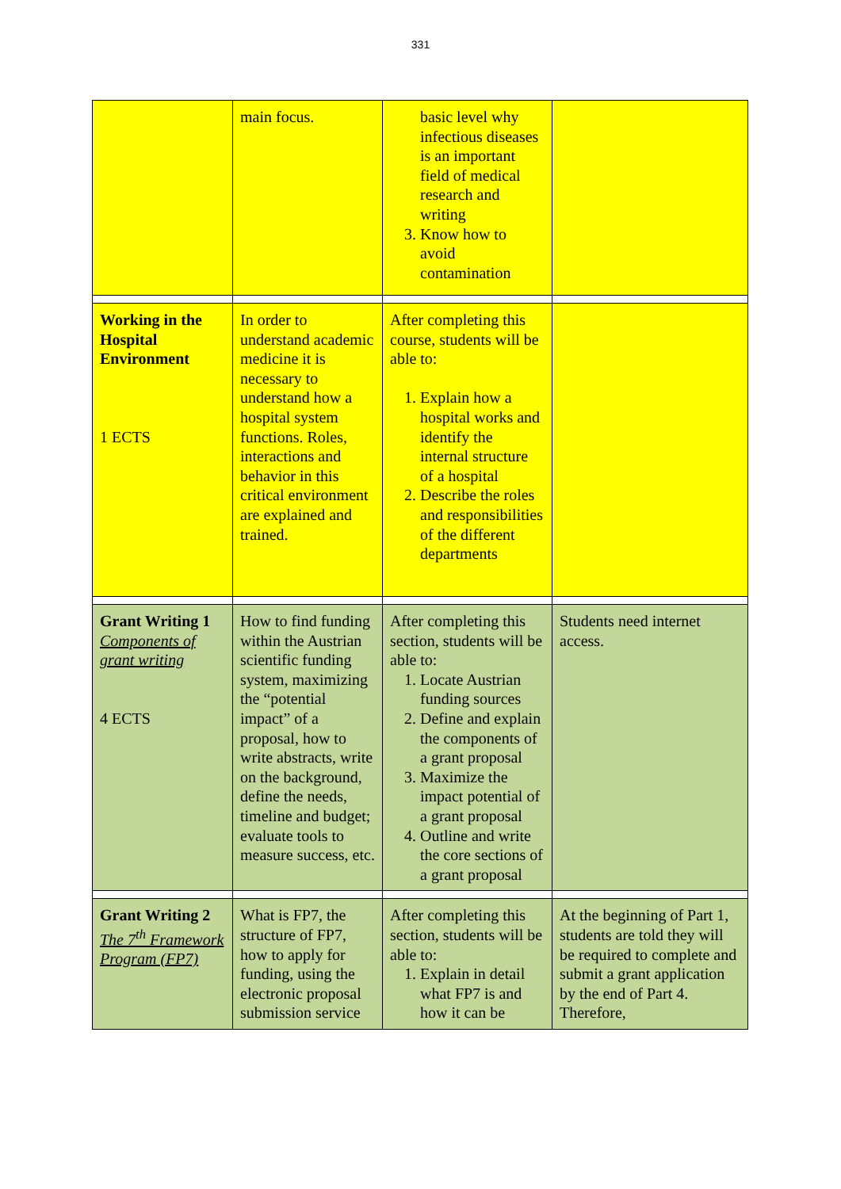331
| | main focus. | basic level why infectious diseases is an important field of medical research and writing 3. Know how to avoid contamination | |
| Working in the Hospital Environment 1 ECTS | In order to understand academic medicine it is necessary to understand how a hospital system functions. Roles, interactions and behavior in this critical environment are explained and trained. | After completing this course, students will be able to: 1. Explain how a hospital works and identify the internal structure of a hospital 2. Describe the roles and responsibilities of the different departments | |
| Grant Writing 1 Components of grant writing 4 ECTS | How to find funding within the Austrian scientific funding system, maximizing the “potential impact” of a proposal, how to write abstracts, write on the background, define the needs, timeline and budget; evaluate tools to measure success, etc. | After completing this section, students will be able to: 1. Locate Austrian funding sources 2. Define and explain the components of a grant proposal 3. Maximize the impact potential of a grant proposal 4. Outline and write the core sections of a grant proposal | Students need internet access. |
| Grant Writing 2 The 7<sup>th</sup> Framework Program (FP7) | What is FP7, the structure of FP7, how to apply for funding, using the electronic proposal submission service | After completing this section, students will be able to: 1. Explain in detail what FP7 is and how it can be | At the beginning of Part 1, students are told they will be required to complete and submit a grant application by the end of Part 4. Therefore, |